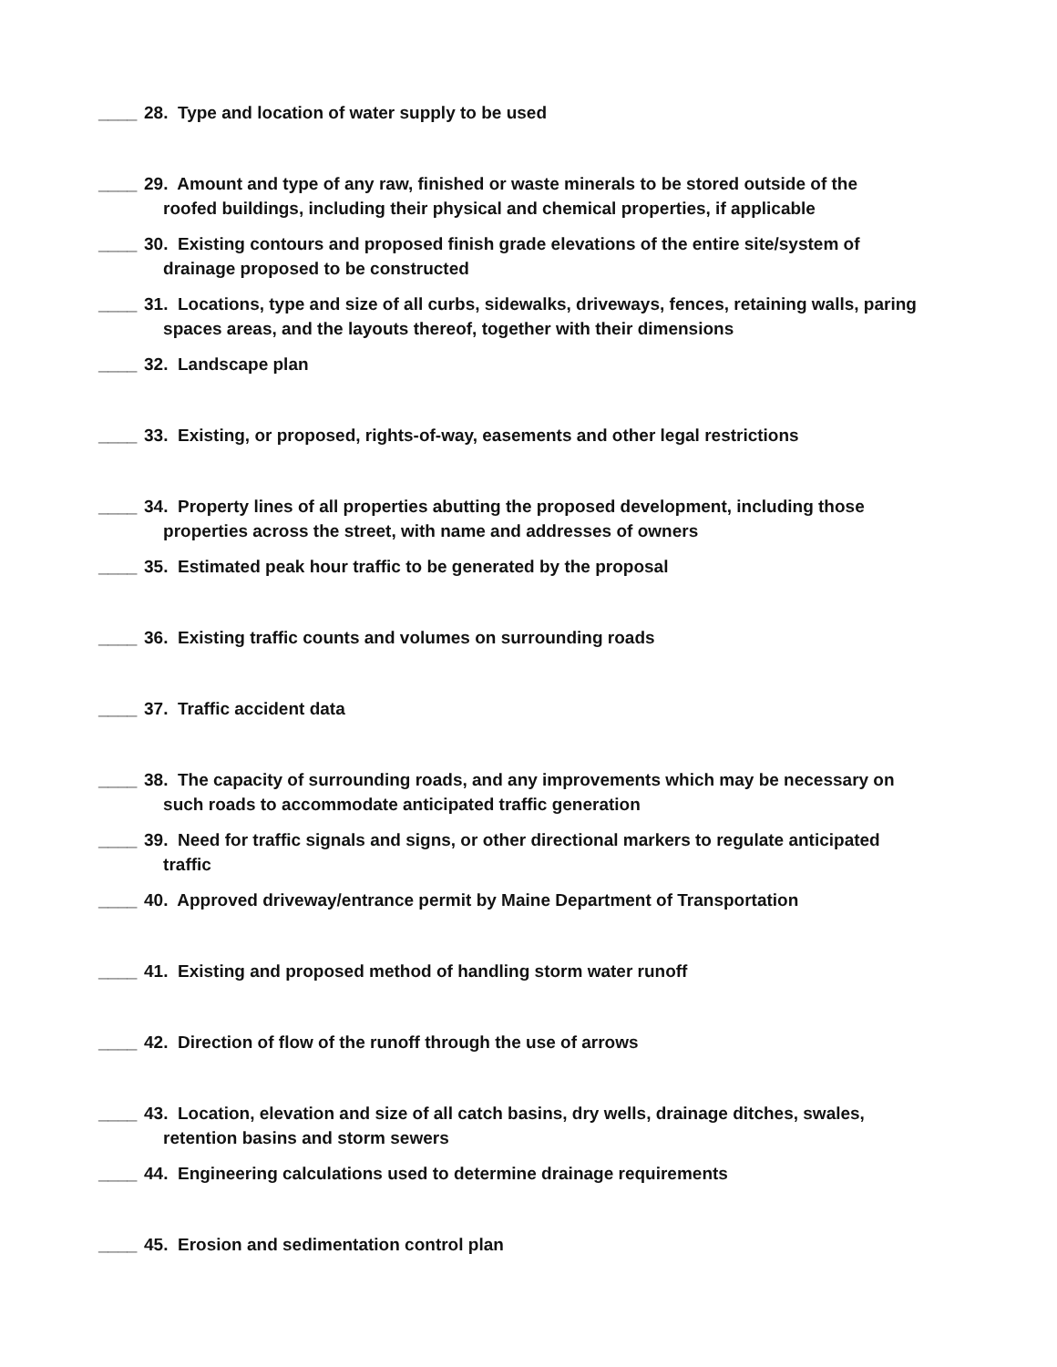____ 28. Type and location of water supply to be used
____ 29. Amount and type of any raw, finished or waste minerals to be stored outside of the
roofed buildings, including their physical and chemical properties, if applicable
____ 30. Existing contours and proposed finish grade elevations of the entire site/system of
drainage proposed to be constructed
____ 31. Locations, type and size of all curbs, sidewalks, driveways, fences, retaining walls, paring
spaces areas, and the layouts thereof, together with their dimensions
____ 32. Landscape plan
____ 33. Existing, or proposed, rights-of-way, easements and other legal restrictions
____ 34. Property lines of all properties abutting the proposed development, including those
properties across the street, with name and addresses of owners
____ 35. Estimated peak hour traffic to be generated by the proposal
____ 36. Existing traffic counts and volumes on surrounding roads
____ 37. Traffic accident data
____ 38. The capacity of surrounding roads, and any improvements which may be necessary on
such roads to accommodate anticipated traffic generation
____ 39. Need for traffic signals and signs, or other directional markers to regulate anticipated
traffic
____ 40. Approved driveway/entrance permit by Maine Department of Transportation
____ 41. Existing and proposed method of handling storm water runoff
____ 42. Direction of flow of the runoff through the use of arrows
____ 43. Location, elevation and size of all catch basins, dry wells, drainage ditches, swales,
retention basins and storm sewers
____ 44. Engineering calculations used to determine drainage requirements
____ 45. Erosion and sedimentation control plan